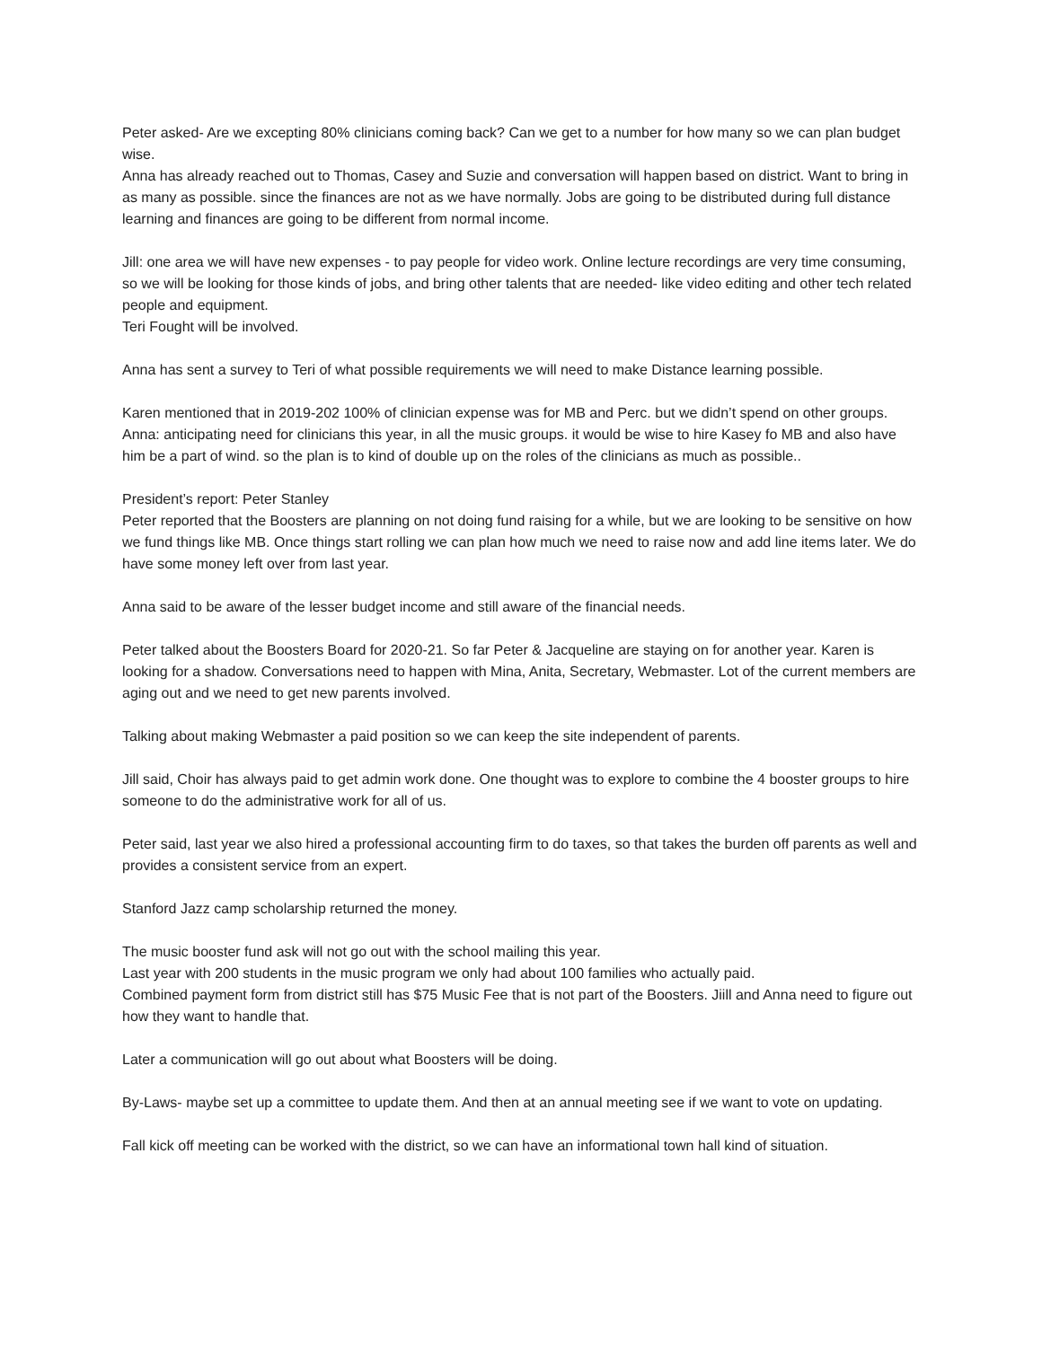Peter asked- Are we excepting 80% clinicians coming back? Can we get to a number for how many so we can plan budget wise.
Anna has already reached out to Thomas, Casey and Suzie and conversation will happen based on district. Want to bring in as many as possible. since the finances are not as we have normally. Jobs are going to be distributed during full distance learning and finances are going to be different from normal income.
Jill: one area we will have new expenses - to pay people for video work. Online lecture recordings are very time consuming, so we will be looking for those kinds of jobs, and bring other talents that are needed- like video editing and other tech related people and equipment.
Teri Fought will be involved.
Anna has sent a survey to Teri of what possible requirements we will need to make Distance learning possible.
Karen mentioned that in 2019-202 100% of clinician expense was for MB and Perc. but we didn’t spend on other groups.
Anna: anticipating need for clinicians this year, in all the music groups. it would be wise to hire Kasey fo MB and also have him be a part of wind. so the plan is to kind of double up on the roles of the clinicians as much as possible..
President’s report: Peter Stanley
Peter reported that the Boosters are planning on not doing fund raising for a while, but we are looking to be sensitive on how we fund things like MB. Once things start rolling we can plan how much we need to raise now and add line items later. We do have some money left over from last year.
Anna said to be aware of the lesser budget income and still aware of the financial needs.
Peter talked about the Boosters Board for 2020-21. So far Peter & Jacqueline are staying on for another year. Karen is looking for a shadow. Conversations need to happen with Mina, Anita, Secretary, Webmaster. Lot of the current members are aging out and we need to get new parents involved.
Talking about making Webmaster a paid position so we can keep the site independent of parents.
Jill said, Choir has always paid to get admin work done. One thought was to explore to combine the 4 booster groups to hire someone to do the administrative work for all of us.
Peter said, last year we also hired a professional accounting firm to do taxes, so that takes the burden off parents as well and provides a consistent service from an expert.
Stanford Jazz camp scholarship returned the money.
The music booster fund ask will not go out with the school mailing this year.
Last year with 200 students in the music program we only had about 100 families who actually paid.
Combined payment form from district still has $75 Music Fee that is not part of the Boosters. Jiill and Anna need to figure out how they want to handle that.
Later a communication will go out about what Boosters will be doing.
By-Laws- maybe set up a committee to update them. And then at an annual meeting see if we want to vote on updating.
Fall kick off meeting can be worked with the district, so we can have an informational town hall kind of situation.